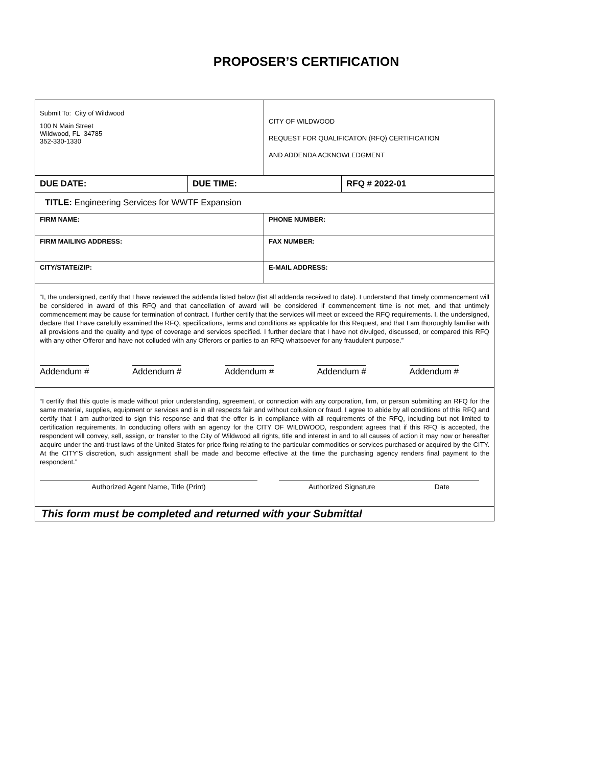PROPOSER’S CERTIFICATION
| Submit To: City of Wildwood 100 N Main Street Wildwood, FL 34785 352-330-1330 | | CITY OF WILDWOOD REQUEST FOR QUALIFICATON (RFQ) CERTIFICATION AND ADDENDA ACKNOWLEDGMENT | |
| DUE DATE: | DUE TIME: | | RFQ # 2022-01 |
| TITLE: Engineering Services for WWTF Expansion | | | |
| FIRM NAME: | | PHONE NUMBER: | |
| FIRM MAILING ADDRESS: | | FAX NUMBER: | |
| CITY/STATE/ZIP: | | E-MAIL ADDRESS: | |
| “I, the undersigned, certify that I have reviewed the addenda listed below (list all addenda received to date). I understand that timely commencement will be considered in award of this RFQ and that cancellation of award will be considered if commencement time is not met, and that untimely commencement may be cause for termination of contract. I further certify that the services will meet or exceed the RFQ requirements. I, the undersigned, declare that I have carefully examined the RFQ, specifications, terms and conditions as applicable for this Request, and that I am thoroughly familiar with all provisions and the quality and type of coverage and services specified. I further declare that I have not divulged, discussed, or compared this RFQ with any other Offeror and have not colluded with any Offerors or parties to an RFQ whatsoever for any fraudulent purpose.” Addendum # Addendum # Addendum # Addendum # Addendum # | | | |
| “I certify that this quote is made without prior understanding, agreement, or connection with any corporation, firm, or person submitting an RFQ for the same material, supplies, equipment or services and is in all respects fair and without collusion or fraud. I agree to abide by all conditions of this RFQ and certify that I am authorized to sign this response and that the offer is in compliance with all requirements of the RFQ, including but not limited to certification requirements. In conducting offers with an agency for the CITY OF WILDWOOD, respondent agrees that if this RFQ is accepted, the respondent will convey, sell, assign, or transfer to the City of Wildwood all rights, title and interest in and to all causes of action it may now or hereafter acquire under the anti-trust laws of the United States for price fixing relating to the particular commodities or services purchased or acquired by the CITY. At the CITY’S discretion, such assignment shall be made and become effective at the time the purchasing agency renders final payment to the respondent.” Authorized Agent Name, Title (Print) Authorized Signature Date | | | |
| This form must be completed and returned with your Submittal | | | |